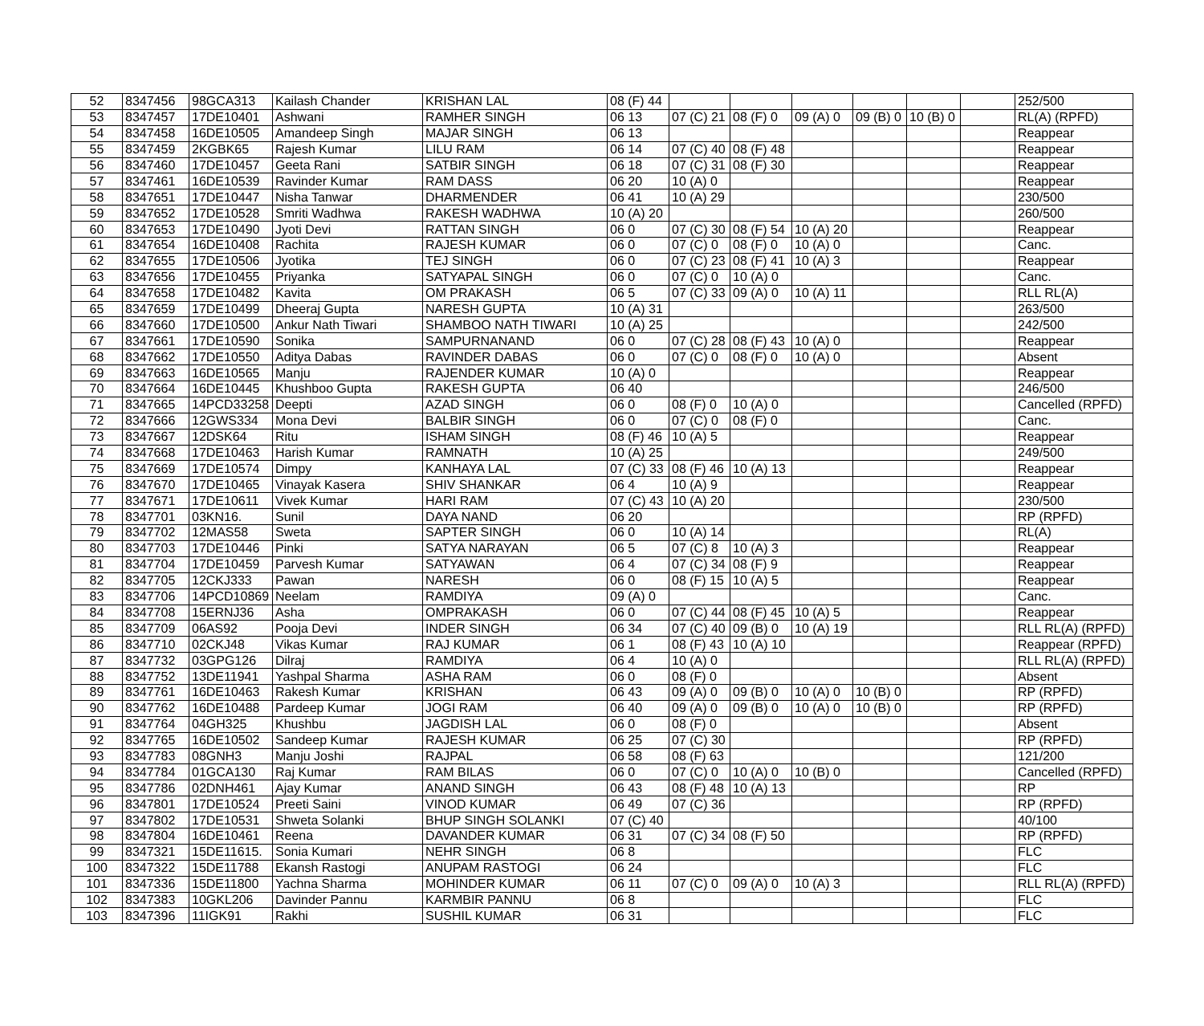| 52 | 8347456 | 98GCA313 | Kailash Chander | KRISHAN LAL | 08 (F) 44 | | | | | | | 252/500 |
| 53 | 8347457 | 17DE10401 | Ashwani | RAMHER SINGH | 06 13 | 07 (C) 21 | 08 (F) 0 | 09 (A) 0 | 09 (B) 0 | 10 (B) 0 | | RL(A) (RPFD) |
| 54 | 8347458 | 16DE10505 | Amandeep Singh | MAJAR SINGH | 06 13 | | | | | | | Reappear |
| 55 | 8347459 | 2KGBK65 | Rajesh Kumar | LILU RAM | 06 14 | 07 (C) 40 | 08 (F) 48 | | | | | Reappear |
| 56 | 8347460 | 17DE10457 | Geeta Rani | SATBIR SINGH | 06 18 | 07 (C) 31 | 08 (F) 30 | | | | | Reappear |
| 57 | 8347461 | 16DE10539 | Ravinder Kumar | RAM DASS | 06 20 | 10 (A) 0 | | | | | | Reappear |
| 58 | 8347651 | 17DE10447 | Nisha Tanwar | DHARMENDER | 06 41 | 10 (A) 29 | | | | | | 230/500 |
| 59 | 8347652 | 17DE10528 | Smriti Wadhwa | RAKESH WADHWA | 10 (A) 20 | | | | | | | 260/500 |
| 60 | 8347653 | 17DE10490 | Jyoti Devi | RATTAN SINGH | 06 0 | 07 (C) 30 | 08 (F) 54 | 10 (A) 20 | | | | Reappear |
| 61 | 8347654 | 16DE10408 | Rachita | RAJESH KUMAR | 06 0 | 07 (C) 0 | 08 (F) 0 | 10 (A) 0 | | | | Canc. |
| 62 | 8347655 | 17DE10506 | Jyotika | TEJ SINGH | 06 0 | 07 (C) 23 | 08 (F) 41 | 10 (A) 3 | | | | Reappear |
| 63 | 8347656 | 17DE10455 | Priyanka | SATYAPAL SINGH | 06 0 | 07 (C) 0 | 10 (A) 0 | | | | | Canc. |
| 64 | 8347658 | 17DE10482 | Kavita | OM PRAKASH | 06 5 | 07 (C) 33 | 09 (A) 0 | 10 (A) 11 | | | | RLL RL(A) |
| 65 | 8347659 | 17DE10499 | Dheeraj Gupta | NARESH GUPTA | 10 (A) 31 | | | | | | | 263/500 |
| 66 | 8347660 | 17DE10500 | Ankur Nath Tiwari | SHAMBOO NATH TIWARI | 10 (A) 25 | | | | | | | 242/500 |
| 67 | 8347661 | 17DE10590 | Sonika | SAMPURNANAND | 06 0 | 07 (C) 28 | 08 (F) 43 | 10 (A) 0 | | | | Reappear |
| 68 | 8347662 | 17DE10550 | Aditya Dabas | RAVINDER DABAS | 06 0 | 07 (C) 0 | 08 (F) 0 | 10 (A) 0 | | | | Absent |
| 69 | 8347663 | 16DE10565 | Manju | RAJENDER KUMAR | 10 (A) 0 | | | | | | | Reappear |
| 70 | 8347664 | 16DE10445 | Khushboo Gupta | RAKESH GUPTA | 06 40 | | | | | | | 246/500 |
| 71 | 8347665 | 14PCD33258 | Deepti | AZAD SINGH | 06 0 | 08 (F) 0 | 10 (A) 0 | | | | | Cancelled (RPFD) |
| 72 | 8347666 | 12GWS334 | Mona Devi | BALBIR SINGH | 06 0 | 07 (C) 0 | 08 (F) 0 | | | | | Canc. |
| 73 | 8347667 | 12DSK64 | Ritu | ISHAM SINGH | 08 (F) 46 | 10 (A) 5 | | | | | | Reappear |
| 74 | 8347668 | 17DE10463 | Harish Kumar | RAMNATH | 10 (A) 25 | | | | | | | 249/500 |
| 75 | 8347669 | 17DE10574 | Dimpy | KANHAYA LAL | 07 (C) 33 | 08 (F) 46 | 10 (A) 13 | | | | | Reappear |
| 76 | 8347670 | 17DE10465 | Vinayak Kasera | SHIV SHANKAR | 06 4 | 10 (A) 9 | | | | | | Reappear |
| 77 | 8347671 | 17DE10611 | Vivek Kumar | HARI RAM | 07 (C) 43 | 10 (A) 20 | | | | | | 230/500 |
| 78 | 8347701 | 03KN16. | Sunil | DAYA NAND | 06 20 | | | | | | | RP (RPFD) |
| 79 | 8347702 | 12MAS58 | Sweta | SAPTER SINGH | 06 0 | 10 (A) 14 | | | | | | RL(A) |
| 80 | 8347703 | 17DE10446 | Pinki | SATYA NARAYAN | 06 5 | 07 (C) 8 | 10 (A) 3 | | | | | Reappear |
| 81 | 8347704 | 17DE10459 | Parvesh Kumar | SATYAWAN | 06 4 | 07 (C) 34 | 08 (F) 9 | | | | | Reappear |
| 82 | 8347705 | 12CKJ333 | Pawan | NARESH | 06 0 | 08 (F) 15 | 10 (A) 5 | | | | | Reappear |
| 83 | 8347706 | 14PCD10869 | Neelam | RAMDIYA | 09 (A) 0 | | | | | | | Canc. |
| 84 | 8347708 | 15ERNJ36 | Asha | OMPRAKASH | 06 0 | 07 (C) 44 | 08 (F) 45 | 10 (A) 5 | | | | Reappear |
| 85 | 8347709 | 06AS92 | Pooja Devi | INDER SINGH | 06 34 | 07 (C) 40 | 09 (B) 0 | 10 (A) 19 | | | | RLL RL(A) (RPFD) |
| 86 | 8347710 | 02CKJ48 | Vikas Kumar | RAJ KUMAR | 06 1 | 08 (F) 43 | 10 (A) 10 | | | | | Reappear (RPFD) |
| 87 | 8347732 | 03GPG126 | Dilraj | RAMDIYA | 06 4 | 10 (A) 0 | | | | | | RLL RL(A) (RPFD) |
| 88 | 8347752 | 13DE11941 | Yashpal Sharma | ASHA RAM | 06 0 | 08 (F) 0 | | | | | | Absent |
| 89 | 8347761 | 16DE10463 | Rakesh Kumar | KRISHAN | 06 43 | 09 (A) 0 | 09 (B) 0 | 10 (A) 0 | 10 (B) 0 | | | RP (RPFD) |
| 90 | 8347762 | 16DE10488 | Pardeep Kumar | JOGI RAM | 06 40 | 09 (A) 0 | 09 (B) 0 | 10 (A) 0 | 10 (B) 0 | | | RP (RPFD) |
| 91 | 8347764 | 04GH325 | Khushbu | JAGDISH LAL | 06 0 | 08 (F) 0 | | | | | | Absent |
| 92 | 8347765 | 16DE10502 | Sandeep Kumar | RAJESH KUMAR | 06 25 | 07 (C) 30 | | | | | | RP (RPFD) |
| 93 | 8347783 | 08GNH3 | Manju Joshi | RAJPAL | 06 58 | 08 (F) 63 | | | | | | 121/200 |
| 94 | 8347784 | 01GCA130 | Raj Kumar | RAM BILAS | 06 0 | 07 (C) 0 | 10 (A) 0 | 10 (B) 0 | | | | Cancelled (RPFD) |
| 95 | 8347786 | 02DNH461 | Ajay Kumar | ANAND SINGH | 06 43 | 08 (F) 48 | 10 (A) 13 | | | | | RP |
| 96 | 8347801 | 17DE10524 | Preeti Saini | VINOD KUMAR | 06 49 | 07 (C) 36 | | | | | | RP (RPFD) |
| 97 | 8347802 | 17DE10531 | Shweta Solanki | BHUP SINGH SOLANKI | 07 (C) 40 | | | | | | | 40/100 |
| 98 | 8347804 | 16DE10461 | Reena | DAVANDER KUMAR | 06 31 | 07 (C) 34 | 08 (F) 50 | | | | | RP (RPFD) |
| 99 | 8347321 | 15DE11615. | Sonia Kumari | NEHR SINGH | 06 8 | | | | | | | FLC |
| 100 | 8347322 | 15DE11788 | Ekansh Rastogi | ANUPAM RASTOGI | 06 24 | | | | | | | FLC |
| 101 | 8347336 | 15DE11800 | Yachna Sharma | MOHINDER KUMAR | 06 11 | 07 (C) 0 | 09 (A) 0 | 10 (A) 3 | | | | RLL RL(A) (RPFD) |
| 102 | 8347383 | 10GKL206 | Davinder Pannu | KARMBIR PANNU | 06 8 | | | | | | | FLC |
| 103 | 8347396 | 11IGK91 | Rakhi | SUSHIL KUMAR | 06 31 | | | | | | | FLC |